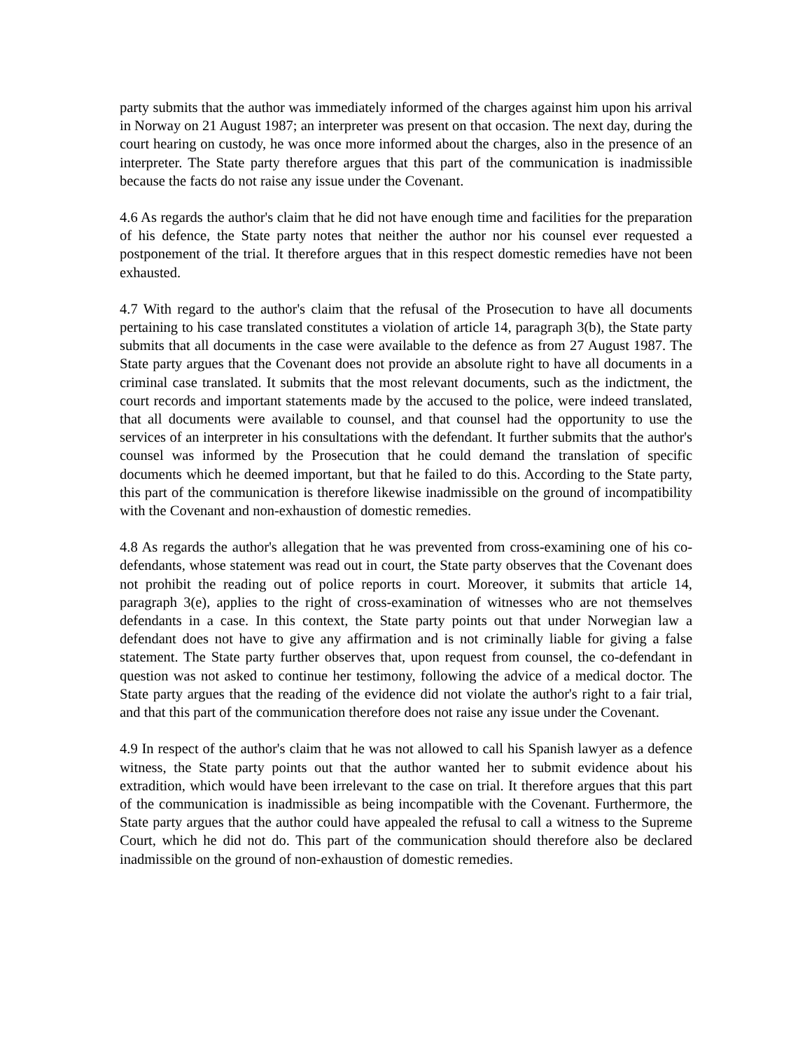party submits that the author was immediately informed of the charges against him upon his arrival in Norway on 21 August 1987; an interpreter was present on that occasion. The next day, during the court hearing on custody, he was once more informed about the charges, also in the presence of an interpreter. The State party therefore argues that this part of the communication is inadmissible because the facts do not raise any issue under the Covenant.
4.6 As regards the author's claim that he did not have enough time and facilities for the preparation of his defence, the State party notes that neither the author nor his counsel ever requested a postponement of the trial. It therefore argues that in this respect domestic remedies have not been exhausted.
4.7 With regard to the author's claim that the refusal of the Prosecution to have all documents pertaining to his case translated constitutes a violation of article 14, paragraph 3(b), the State party submits that all documents in the case were available to the defence as from 27 August 1987. The State party argues that the Covenant does not provide an absolute right to have all documents in a criminal case translated. It submits that the most relevant documents, such as the indictment, the court records and important statements made by the accused to the police, were indeed translated, that all documents were available to counsel, and that counsel had the opportunity to use the services of an interpreter in his consultations with the defendant. It further submits that the author's counsel was informed by the Prosecution that he could demand the translation of specific documents which he deemed important, but that he failed to do this. According to the State party, this part of the communication is therefore likewise inadmissible on the ground of incompatibility with the Covenant and non-exhaustion of domestic remedies.
4.8 As regards the author's allegation that he was prevented from cross-examining one of his co-defendants, whose statement was read out in court, the State party observes that the Covenant does not prohibit the reading out of police reports in court. Moreover, it submits that article 14, paragraph 3(e), applies to the right of cross-examination of witnesses who are not themselves defendants in a case. In this context, the State party points out that under Norwegian law a defendant does not have to give any affirmation and is not criminally liable for giving a false statement. The State party further observes that, upon request from counsel, the co-defendant in question was not asked to continue her testimony, following the advice of a medical doctor. The State party argues that the reading of the evidence did not violate the author's right to a fair trial, and that this part of the communication therefore does not raise any issue under the Covenant.
4.9 In respect of the author's claim that he was not allowed to call his Spanish lawyer as a defence witness, the State party points out that the author wanted her to submit evidence about his extradition, which would have been irrelevant to the case on trial. It therefore argues that this part of the communication is inadmissible as being incompatible with the Covenant. Furthermore, the State party argues that the author could have appealed the refusal to call a witness to the Supreme Court, which he did not do. This part of the communication should therefore also be declared inadmissible on the ground of non-exhaustion of domestic remedies.